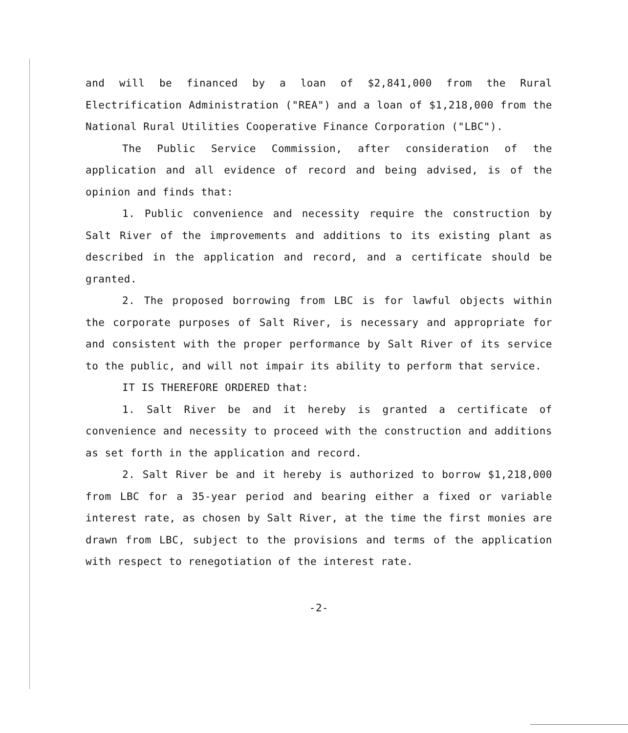and will be financed by a loan of $2,841,000 from the Rural Electrification Administration ("REA") and a loan of $1,218,000 from the National Rural Utilities Cooperative Finance Corporation ("LBC").
The Public Service Commission, after consideration of the application and all evidence of record and being advised, is of the opinion and finds that:
1. Public convenience and necessity require the construction by Salt River of the improvements and additions to its existing plant as described in the application and record, and a certificate should be granted.
2. The proposed borrowing from LBC is for lawful objects within the corporate purposes of Salt River, is necessary and appropriate for and consistent with the proper performance by Salt River of its service to the public, and will not impair its ability to perform that service.
IT IS THEREFORE ORDERED that:
1. Salt River be and it hereby is granted a certificate of convenience and necessity to proceed with the construction and additions as set forth in the application and record.
2. Salt River be and it hereby is authorized to borrow $1,218,000 from LBC for a 35-year period and bearing either a fixed or variable interest rate, as chosen by Salt River, at the time the first monies are drawn from LBC, subject to the provisions and terms of the application with respect to renegotiation of the interest rate.
-2-